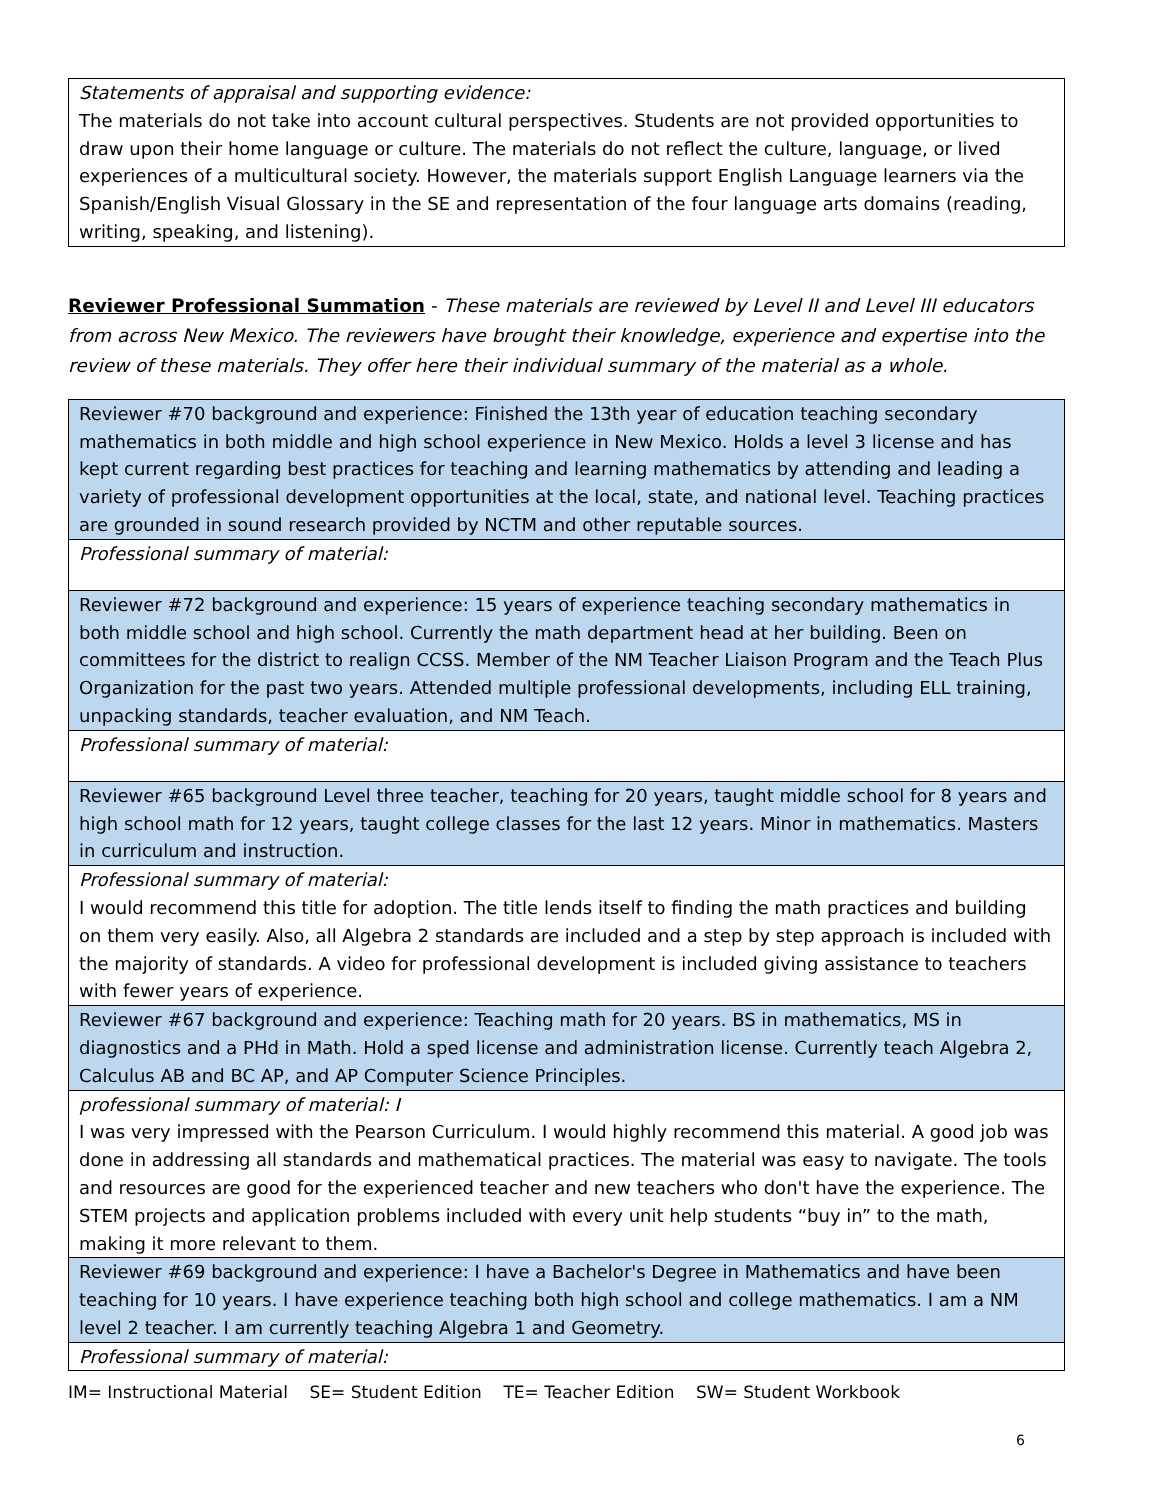| Statements of appraisal and supporting evidence: The materials do not take into account cultural perspectives. Students are not provided opportunities to draw upon their home language or culture. The materials do not reflect the culture, language, or lived experiences of a multicultural society. However, the materials support English Language learners via the Spanish/English Visual Glossary in the SE and representation of the four language arts domains (reading, writing, speaking, and listening). |
Reviewer Professional Summation - These materials are reviewed by Level II and Level III educators from across New Mexico. The reviewers have brought their knowledge, experience and expertise into the review of these materials. They offer here their individual summary of the material as a whole.
| Reviewer #70 background and experience: Finished the 13th year of education teaching secondary mathematics in both middle and high school experience in New Mexico. Holds a level 3 license and has kept current regarding best practices for teaching and learning mathematics by attending and leading a variety of professional development opportunities at the local, state, and national level. Teaching practices are grounded in sound research provided by NCTM and other reputable sources. |
| Professional summary of material: |
| Reviewer #72 background and experience: 15 years of experience teaching secondary mathematics in both middle school and high school. Currently the math department head at her building. Been on committees for the district to realign CCSS. Member of the NM Teacher Liaison Program and the Teach Plus Organization for the past two years. Attended multiple professional developments, including ELL training, unpacking standards, teacher evaluation, and NM Teach. |
| Professional summary of material: |
| Reviewer #65 background Level three teacher, teaching for 20 years, taught middle school for 8 years and high school math for 12 years, taught college classes for the last 12 years. Minor in mathematics. Masters in curriculum and instruction. |
| Professional summary of material: I would recommend this title for adoption. The title lends itself to finding the math practices and building on them very easily. Also, all Algebra 2 standards are included and a step by step approach is included with the majority of standards. A video for professional development is included giving assistance to teachers with fewer years of experience. |
| Reviewer #67 background and experience: Teaching math for 20 years. BS in mathematics, MS in diagnostics and a PHd in Math. Hold a sped license and administration license. Currently teach Algebra 2, Calculus AB and BC AP, and AP Computer Science Principles. |
| professional summary of material: I I was very impressed with the Pearson Curriculum. I would highly recommend this material. A good job was done in addressing all standards and mathematical practices. The material was easy to navigate. The tools and resources are good for the experienced teacher and new teachers who don't have the experience. The STEM projects and application problems included with every unit help students “buy in” to the math, making it more relevant to them. |
| Reviewer #69 background and experience: I have a Bachelor's Degree in Mathematics and have been teaching for 10 years. I have experience teaching both high school and college mathematics. I am a NM level 2 teacher. I am currently teaching Algebra 1 and Geometry. |
| Professional summary of material: |
IM= Instructional Material SE= Student Edition TE= Teacher Edition SW= Student Workbook
6